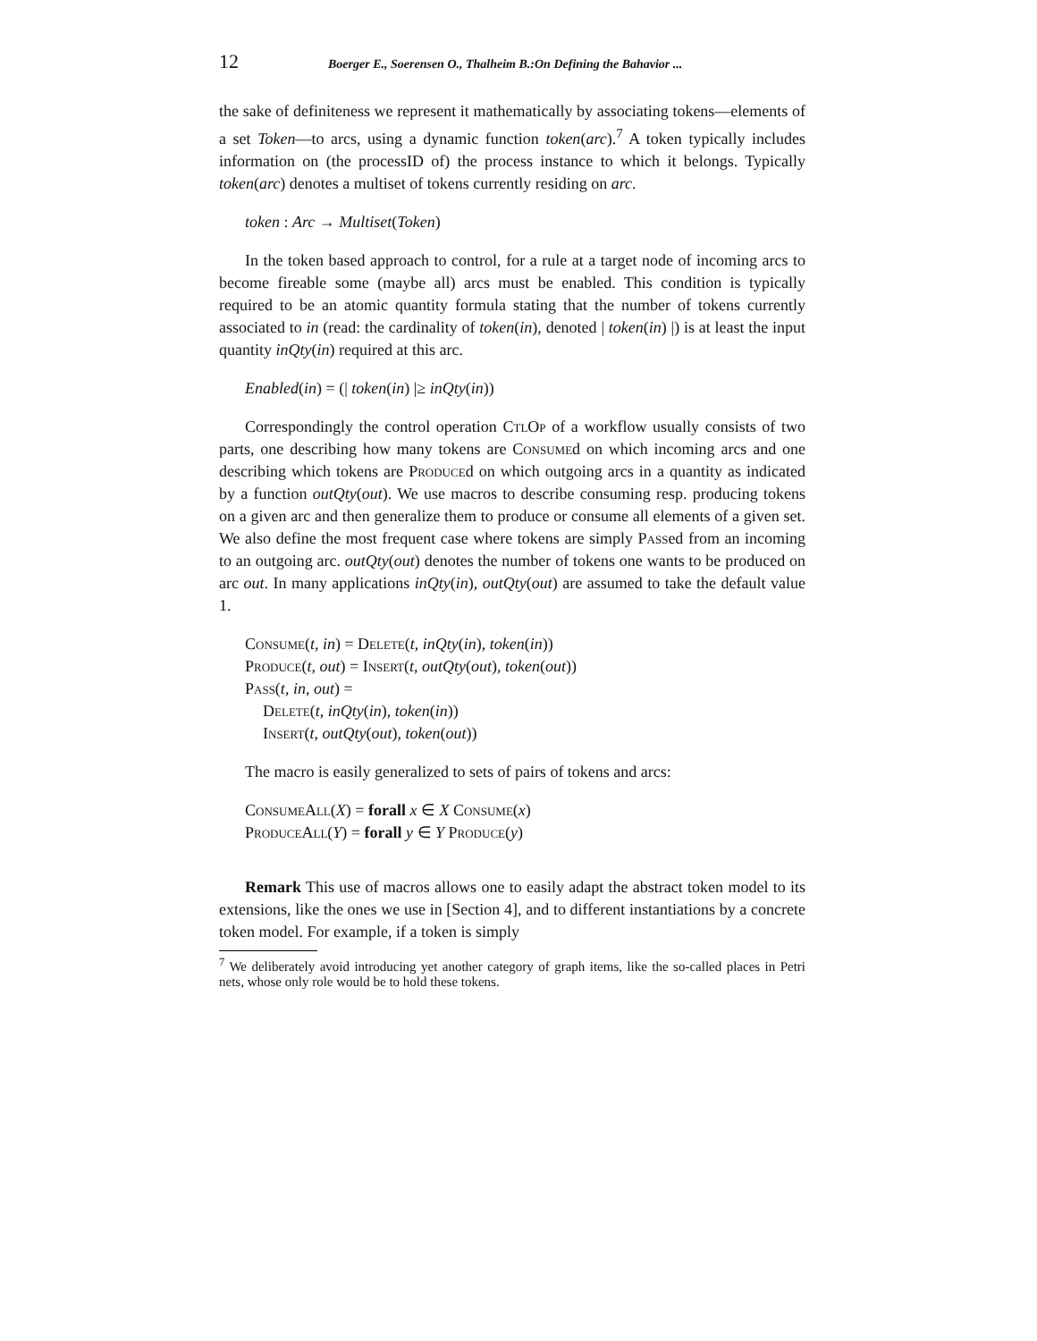12 Boerger E., Soerensen O., Thalheim B.:On Defining the Bahavior ...
the sake of definiteness we represent it mathematically by associating tokens—elements of a set Token—to arcs, using a dynamic function token(arc).<sup>7</sup> A token typically includes information on (the processID of) the process instance to which it belongs. Typically token(arc) denotes a multiset of tokens currently residing on arc.
token : Arc → Multiset(Token)
In the token based approach to control, for a rule at a target node of incoming arcs to become fireable some (maybe all) arcs must be enabled. This condition is typically required to be an atomic quantity formula stating that the number of tokens currently associated to in (read: the cardinality of token(in), denoted | token(in) |) is at least the input quantity inQty(in) required at this arc.
Enabled(in) = (| token(in) |≥ inQty(in))
Correspondingly the control operation CtlOp of a workflow usually consists of two parts, one describing how many tokens are Consumed on which incoming arcs and one describing which tokens are Produced on which outgoing arcs in a quantity as indicated by a function outQty(out). We use macros to describe consuming resp. producing tokens on a given arc and then generalize them to produce or consume all elements of a given set. We also define the most frequent case where tokens are simply Passed from an incoming to an outgoing arc. outQty(out) denotes the number of tokens one wants to be produced on arc out. In many applications inQty(in), outQty(out) are assumed to take the default value 1.
Consume(t, in) = Delete(t, inQty(in), token(in))
Produce(t, out) = Insert(t, outQty(out), token(out))
Pass(t, in, out) =
Delete(t, inQty(in), token(in))
Insert(t, outQty(out), token(out))
The macro is easily generalized to sets of pairs of tokens and arcs:
ConsumeAll(X) = forall x ∈ X Consume(x)
ProduceAll(Y) = forall y ∈ Y Produce(y)
Remark This use of macros allows one to easily adapt the abstract token model to its extensions, like the ones we use in [Section 4], and to different instantiations by a concrete token model. For example, if a token is simply
<sup>7</sup> We deliberately avoid introducing yet another category of graph items, like the so-called places in Petri nets, whose only role would be to hold these tokens.